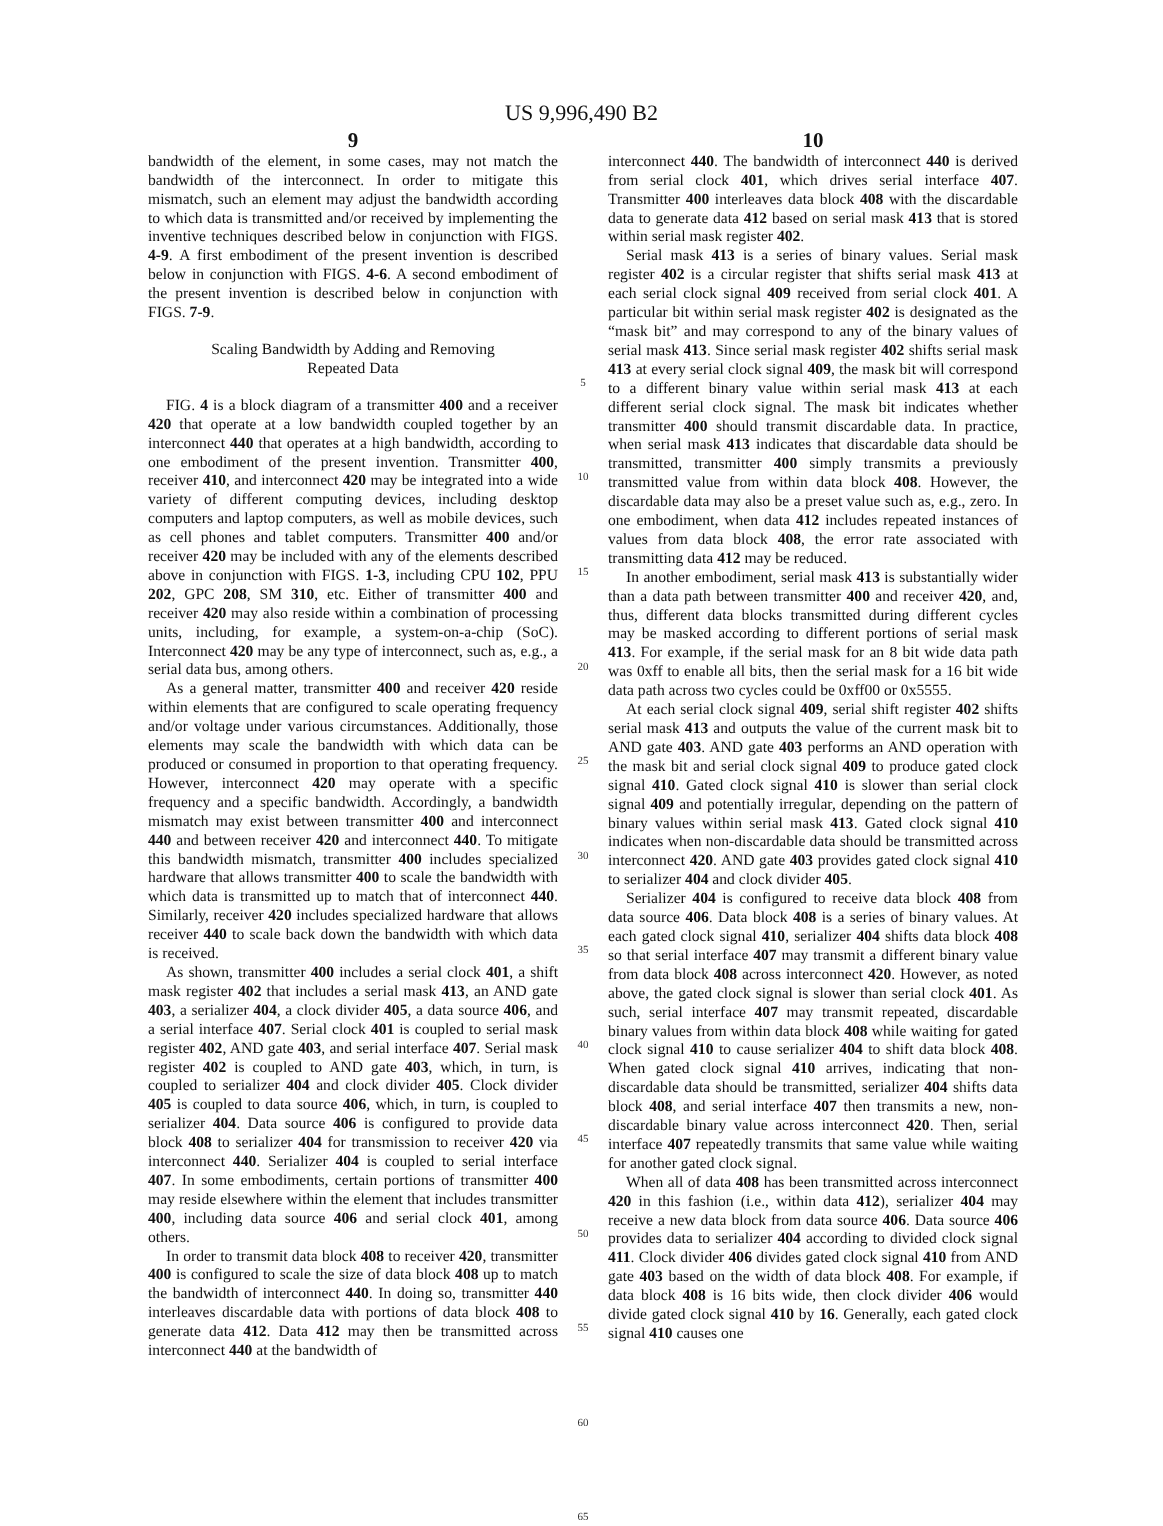US 9,996,490 B2
9
bandwidth of the element, in some cases, may not match the bandwidth of the interconnect. In order to mitigate this mismatch, such an element may adjust the bandwidth according to which data is transmitted and/or received by implementing the inventive techniques described below in conjunction with FIGS. 4-9. A first embodiment of the present invention is described below in conjunction with FIGS. 4-6. A second embodiment of the present invention is described below in conjunction with FIGS. 7-9.
Scaling Bandwidth by Adding and Removing
Repeated Data
FIG. 4 is a block diagram of a transmitter 400 and a receiver 420 that operate at a low bandwidth coupled together by an interconnect 440 that operates at a high bandwidth, according to one embodiment of the present invention. Transmitter 400, receiver 410, and interconnect 420 may be integrated into a wide variety of different computing devices, including desktop computers and laptop computers, as well as mobile devices, such as cell phones and tablet computers. Transmitter 400 and/or receiver 420 may be included with any of the elements described above in conjunction with FIGS. 1-3, including CPU 102, PPU 202, GPC 208, SM 310, etc. Either of transmitter 400 and receiver 420 may also reside within a combination of processing units, including, for example, a system-on-a-chip (SoC). Interconnect 420 may be any type of interconnect, such as, e.g., a serial data bus, among others.
As a general matter, transmitter 400 and receiver 420 reside within elements that are configured to scale operating frequency and/or voltage under various circumstances. Additionally, those elements may scale the bandwidth with which data can be produced or consumed in proportion to that operating frequency. However, interconnect 420 may operate with a specific frequency and a specific bandwidth. Accordingly, a bandwidth mismatch may exist between transmitter 400 and interconnect 440 and between receiver 420 and interconnect 440. To mitigate this bandwidth mismatch, transmitter 400 includes specialized hardware that allows transmitter 400 to scale the bandwidth with which data is transmitted up to match that of interconnect 440. Similarly, receiver 420 includes specialized hardware that allows receiver 440 to scale back down the bandwidth with which data is received.
As shown, transmitter 400 includes a serial clock 401, a shift mask register 402 that includes a serial mask 413, an AND gate 403, a serializer 404, a clock divider 405, a data source 406, and a serial interface 407. Serial clock 401 is coupled to serial mask register 402, AND gate 403, and serial interface 407. Serial mask register 402 is coupled to AND gate 403, which, in turn, is coupled to serializer 404 and clock divider 405. Clock divider 405 is coupled to data source 406, which, in turn, is coupled to serializer 404. Data source 406 is configured to provide data block 408 to serializer 404 for transmission to receiver 420 via interconnect 440. Serializer 404 is coupled to serial interface 407. In some embodiments, certain portions of transmitter 400 may reside elsewhere within the element that includes transmitter 400, including data source 406 and serial clock 401, among others.
In order to transmit data block 408 to receiver 420, transmitter 400 is configured to scale the size of data block 408 up to match the bandwidth of interconnect 440. In doing so, transmitter 440 interleaves discardable data with portions of data block 408 to generate data 412. Data 412 may then be transmitted across interconnect 440 at the bandwidth of
5
10
15
20
25
30
35
40
45
50
55
60
65
10
interconnect 440. The bandwidth of interconnect 440 is derived from serial clock 401, which drives serial interface 407. Transmitter 400 interleaves data block 408 with the discardable data to generate data 412 based on serial mask 413 that is stored within serial mask register 402.
Serial mask 413 is a series of binary values. Serial mask register 402 is a circular register that shifts serial mask 413 at each serial clock signal 409 received from serial clock 401. A particular bit within serial mask register 402 is designated as the “mask bit” and may correspond to any of the binary values of serial mask 413. Since serial mask register 402 shifts serial mask 413 at every serial clock signal 409, the mask bit will correspond to a different binary value within serial mask 413 at each different serial clock signal. The mask bit indicates whether transmitter 400 should transmit discardable data. In practice, when serial mask 413 indicates that discardable data should be transmitted, transmitter 400 simply transmits a previously transmitted value from within data block 408. However, the discardable data may also be a preset value such as, e.g., zero. In one embodiment, when data 412 includes repeated instances of values from data block 408, the error rate associated with transmitting data 412 may be reduced.
In another embodiment, serial mask 413 is substantially wider than a data path between transmitter 400 and receiver 420, and, thus, different data blocks transmitted during different cycles may be masked according to different portions of serial mask 413. For example, if the serial mask for an 8 bit wide data path was 0xff to enable all bits, then the serial mask for a 16 bit wide data path across two cycles could be 0xff00 or 0x5555.
At each serial clock signal 409, serial shift register 402 shifts serial mask 413 and outputs the value of the current mask bit to AND gate 403. AND gate 403 performs an AND operation with the mask bit and serial clock signal 409 to produce gated clock signal 410. Gated clock signal 410 is slower than serial clock signal 409 and potentially irregular, depending on the pattern of binary values within serial mask 413. Gated clock signal 410 indicates when non-discardable data should be transmitted across interconnect 420. AND gate 403 provides gated clock signal 410 to serializer 404 and clock divider 405.
Serializer 404 is configured to receive data block 408 from data source 406. Data block 408 is a series of binary values. At each gated clock signal 410, serializer 404 shifts data block 408 so that serial interface 407 may transmit a different binary value from data block 408 across interconnect 420. However, as noted above, the gated clock signal is slower than serial clock 401. As such, serial interface 407 may transmit repeated, discardable binary values from within data block 408 while waiting for gated clock signal 410 to cause serializer 404 to shift data block 408. When gated clock signal 410 arrives, indicating that non-discardable data should be transmitted, serializer 404 shifts data block 408, and serial interface 407 then transmits a new, non-discardable binary value across interconnect 420. Then, serial interface 407 repeatedly transmits that same value while waiting for another gated clock signal.
When all of data 408 has been transmitted across interconnect 420 in this fashion (i.e., within data 412), serializer 404 may receive a new data block from data source 406. Data source 406 provides data to serializer 404 according to divided clock signal 411. Clock divider 406 divides gated clock signal 410 from AND gate 403 based on the width of data block 408. For example, if data block 408 is 16 bits wide, then clock divider 406 would divide gated clock signal 410 by 16. Generally, each gated clock signal 410 causes one